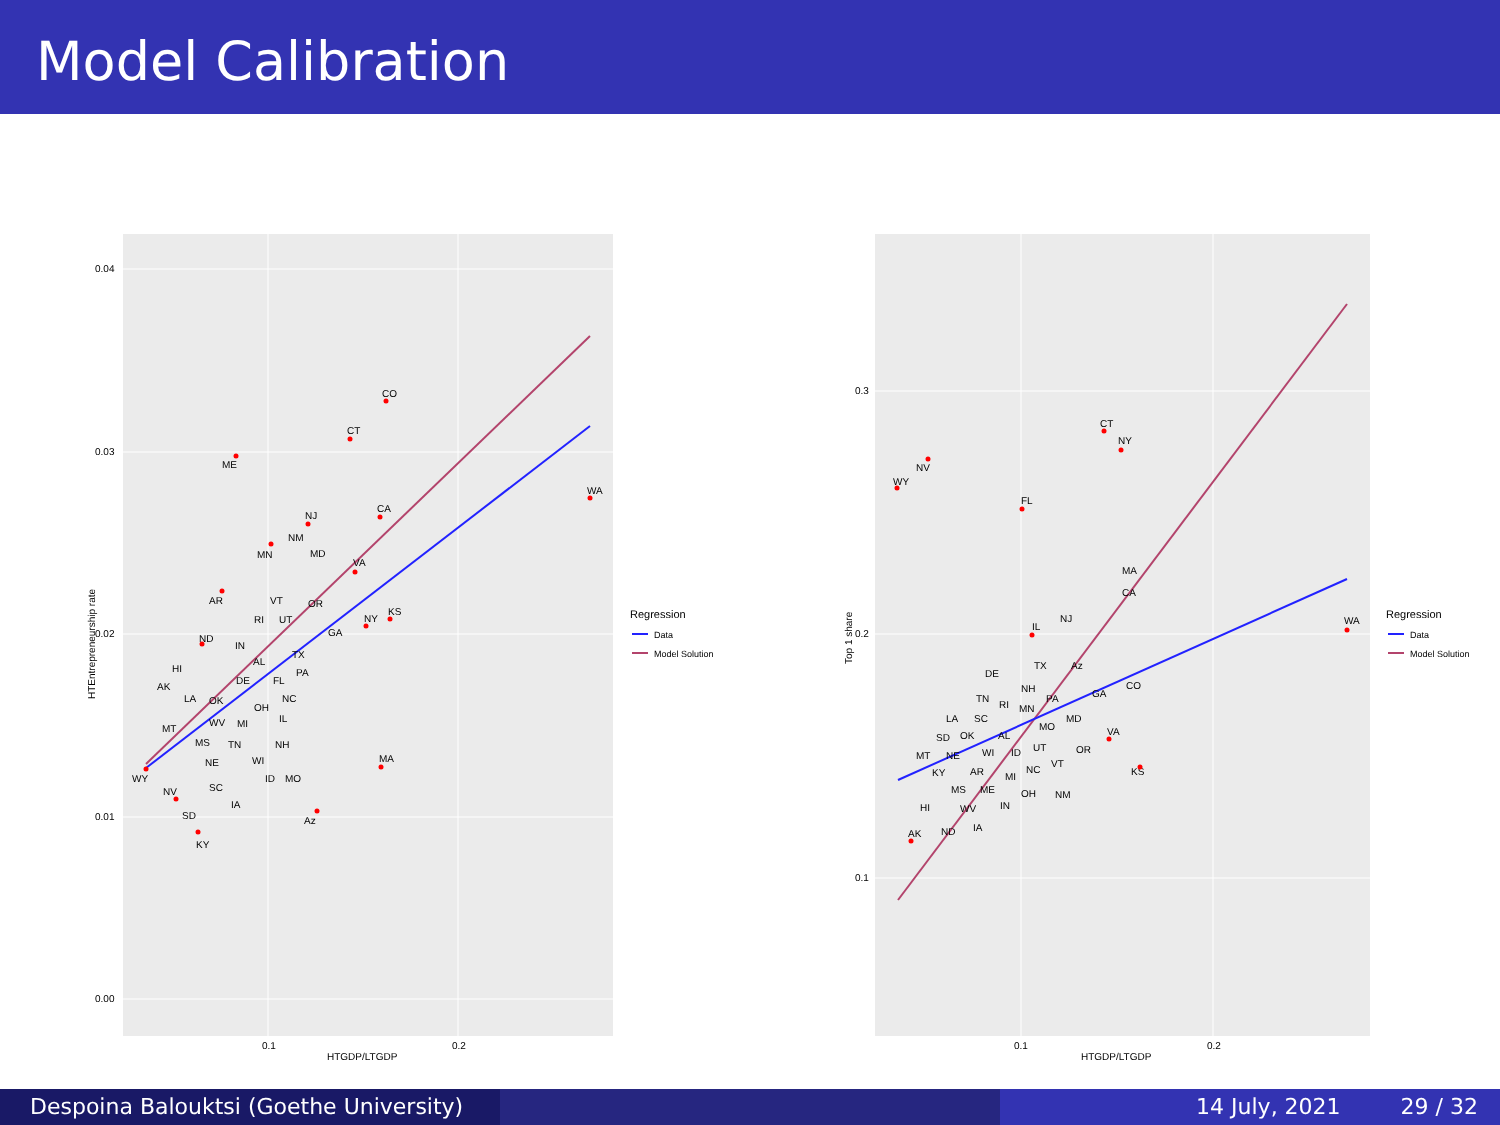Model Calibration
0.04
0.03
0.02
0.01
0.00
0.1
0.2
HTGDP/LTGDP
HTEntrepreneurship rate
CO
CT
ME
WA
CA
NJ
NM
MD
MN
VA
AR
VT
OR
KS
RI
UT
NY
GA
ND
IN
AL
TX
HI
PA
DE
FL
AK
LA
OK
NC
OH
IL
WV
MI
MT
MS
TN
NH
NE
WI
MA
WY
ID
MO
SC
NV
IA
SD
Az
KY
Regression
Data
Model Solution
0.3
0.2
0.1
0.1
0.2
HTGDP/LTGDP
Top 1 share
CT
NY
NV
WY
FL
MA
CA
WA
IL
NJ
TX
Az
DE
CO
NH
GA
PA
TN
RI
MN
LA
SC
MD
MO
SD
OK
AL
VA
OR
MT
NE
WI
ID
UT
VT
KY
AR
MI
NC
KS
MS
ME
OH
NM
IN
HI
WV
IA
AK
ND
Regression
Data
Model Solution
Despoina Balouktsi (Goethe University)
14 July, 2021 29 / 32